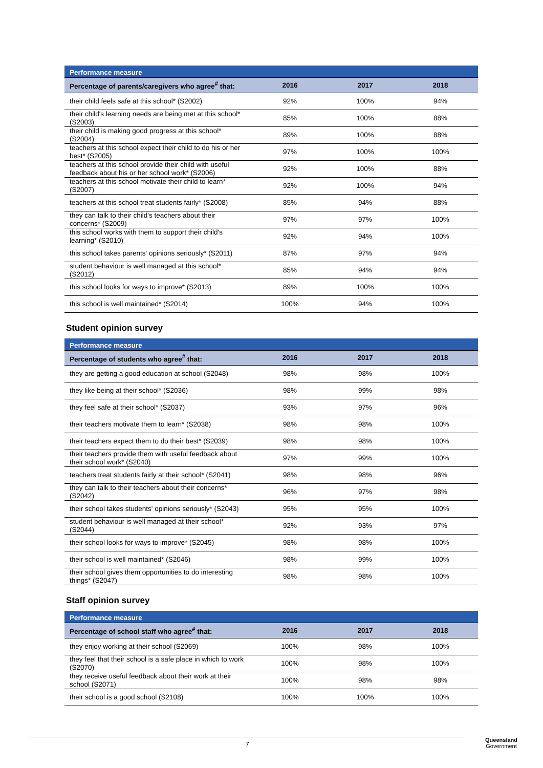| Performance measure | | | |
| --- | --- | --- | --- |
| Percentage of parents/caregivers who agree<sup>#</sup> that: | 2016 | 2017 | 2018 |
| their child feels safe at this school* (S2002) | 92% | 100% | 94% |
| their child's learning needs are being met at this school* (S2003) | 85% | 100% | 88% |
| their child is making good progress at this school* (S2004) | 89% | 100% | 88% |
| teachers at this school expect their child to do his or her best* (S2005) | 97% | 100% | 100% |
| teachers at this school provide their child with useful feedback about his or her school work* (S2006) | 92% | 100% | 88% |
| teachers at this school motivate their child to learn* (S2007) | 92% | 100% | 94% |
| teachers at this school treat students fairly* (S2008) | 85% | 94% | 88% |
| they can talk to their child's teachers about their concerns* (S2009) | 97% | 97% | 100% |
| this school works with them to support their child's learning* (S2010) | 92% | 94% | 100% |
| this school takes parents' opinions seriously* (S2011) | 87% | 97% | 94% |
| student behaviour is well managed at this school* (S2012) | 85% | 94% | 94% |
| this school looks for ways to improve* (S2013) | 89% | 100% | 100% |
| this school is well maintained* (S2014) | 100% | 94% | 100% |
Student opinion survey
| Performance measure | | | |
| --- | --- | --- | --- |
| Percentage of students who agree<sup>#</sup> that: | 2016 | 2017 | 2018 |
| they are getting a good education at school (S2048) | 98% | 98% | 100% |
| they like being at their school* (S2036) | 98% | 99% | 98% |
| they feel safe at their school* (S2037) | 93% | 97% | 96% |
| their teachers motivate them to learn* (S2038) | 98% | 98% | 100% |
| their teachers expect them to do their best* (S2039) | 98% | 98% | 100% |
| their teachers provide them with useful feedback about their school work* (S2040) | 97% | 99% | 100% |
| teachers treat students fairly at their school* (S2041) | 98% | 98% | 96% |
| they can talk to their teachers about their concerns* (S2042) | 96% | 97% | 98% |
| their school takes students' opinions seriously* (S2043) | 95% | 95% | 100% |
| student behaviour is well managed at their school* (S2044) | 92% | 93% | 97% |
| their school looks for ways to improve* (S2045) | 98% | 98% | 100% |
| their school is well maintained* (S2046) | 98% | 99% | 100% |
| their school gives them opportunities to do interesting things* (S2047) | 98% | 98% | 100% |
Staff opinion survey
| Performance measure | | | |
| --- | --- | --- | --- |
| Percentage of school staff who agree<sup>#</sup> that: | 2016 | 2017 | 2018 |
| they enjoy working at their school (S2069) | 100% | 98% | 100% |
| they feel that their school is a safe place in which to work (S2070) | 100% | 98% | 100% |
| they receive useful feedback about their work at their school (S2071) | 100% | 98% | 98% |
| their school is a good school (S2108) | 100% | 100% | 100% |
7
Queensland
Government